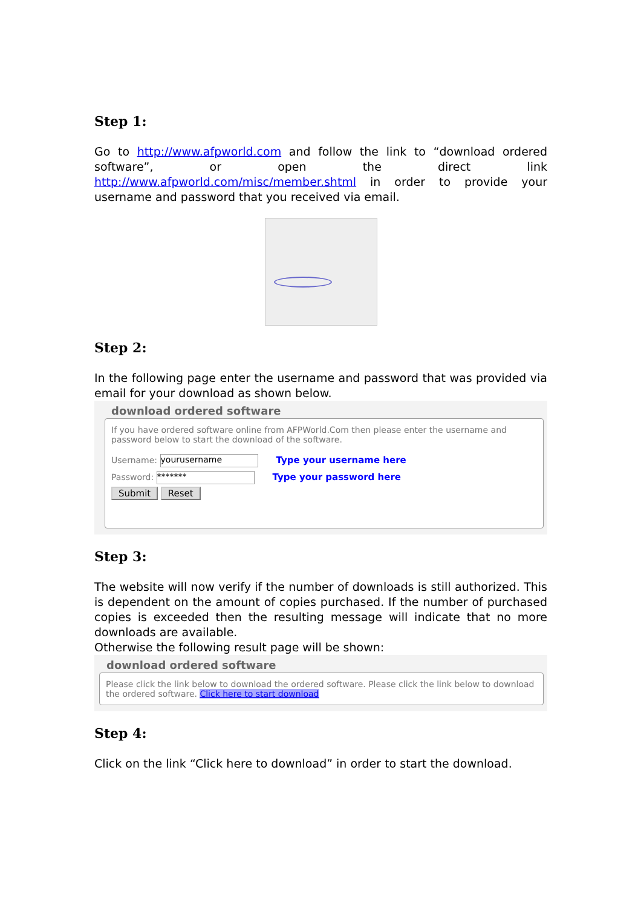Step 1:
Go to http://www.afpworld.com and follow the link to “download ordered software”, or open the direct link http://www.afpworld.com/misc/member.shtml in order to provide your username and password that you received via email.
Step 2:
In the following page enter the username and password that was provided via email for your download as shown below.
download ordered software
If you have ordered software online from AFPWorld.Com then please enter the username and password below to start the download of the software.
Username: yourusername Type your username here
Password: ******* Type your password here
Submit Reset
Step 3:
The website will now verify if the number of downloads is still authorized. This is dependent on the amount of copies purchased. If the number of purchased copies is exceeded then the resulting message will indicate that no more downloads are available.
Otherwise the following result page will be shown:
download ordered software
Please click the link below to download the ordered software. Please click the link below to download the ordered software. Click here to start download
Step 4:
Click on the link “Click here to download” in order to start the download.